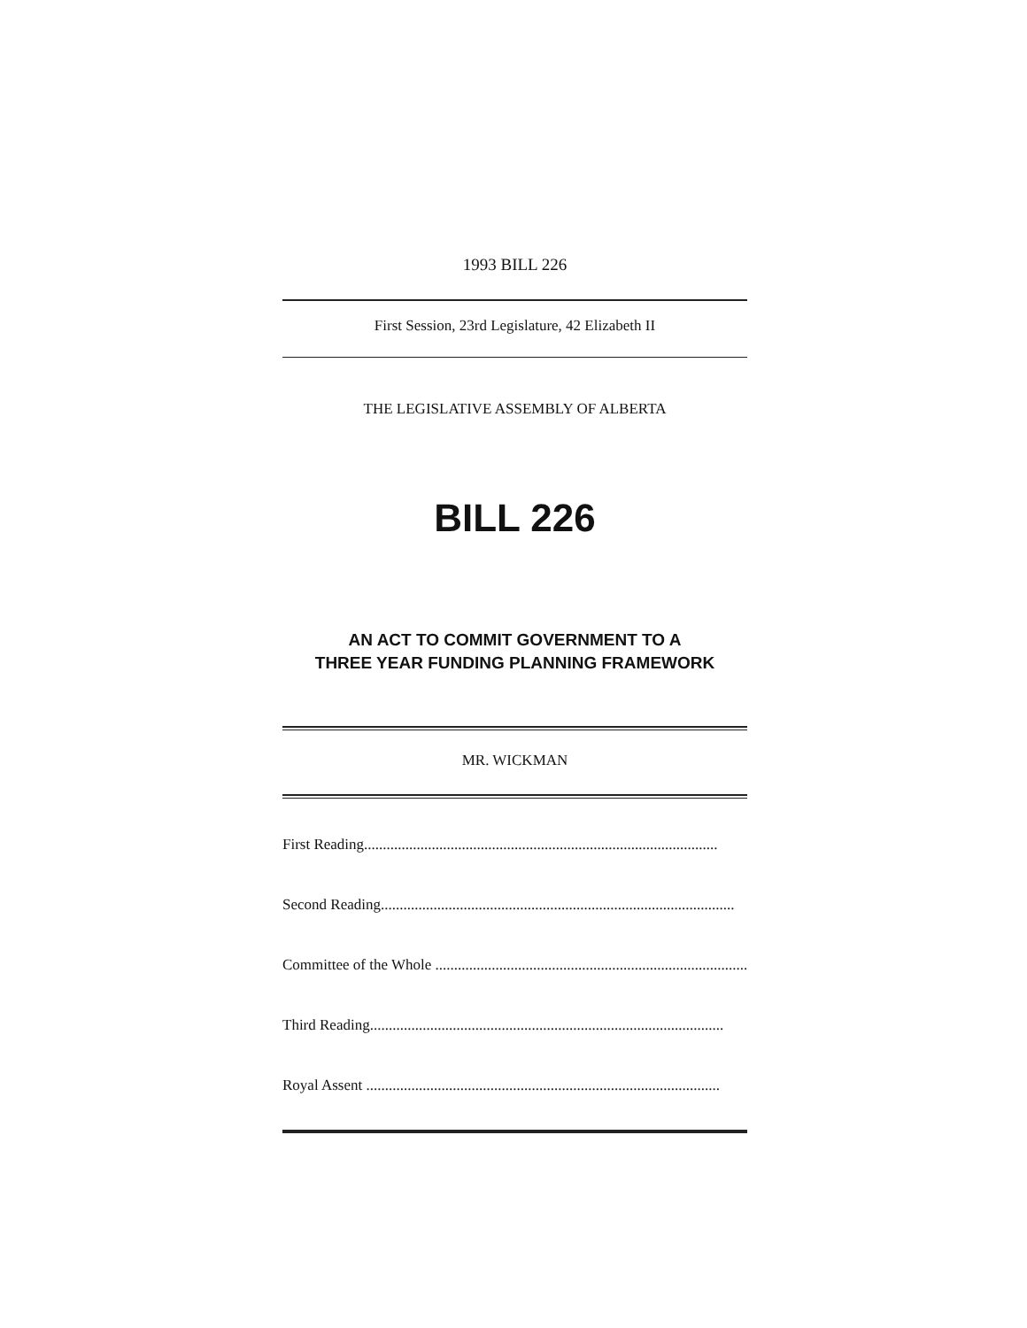1993 BILL 226
First Session, 23rd Legislature, 42 Elizabeth II
THE LEGISLATIVE ASSEMBLY OF ALBERTA
BILL 226
AN ACT TO COMMIT GOVERNMENT TO A
THREE YEAR FUNDING PLANNING FRAMEWORK
MR. WICKMAN
First Reading..............................................................................................
Second Reading..............................................................................................
Committee of the Whole ..............................................................................................
Third Reading..............................................................................................
Royal Assent ..............................................................................................